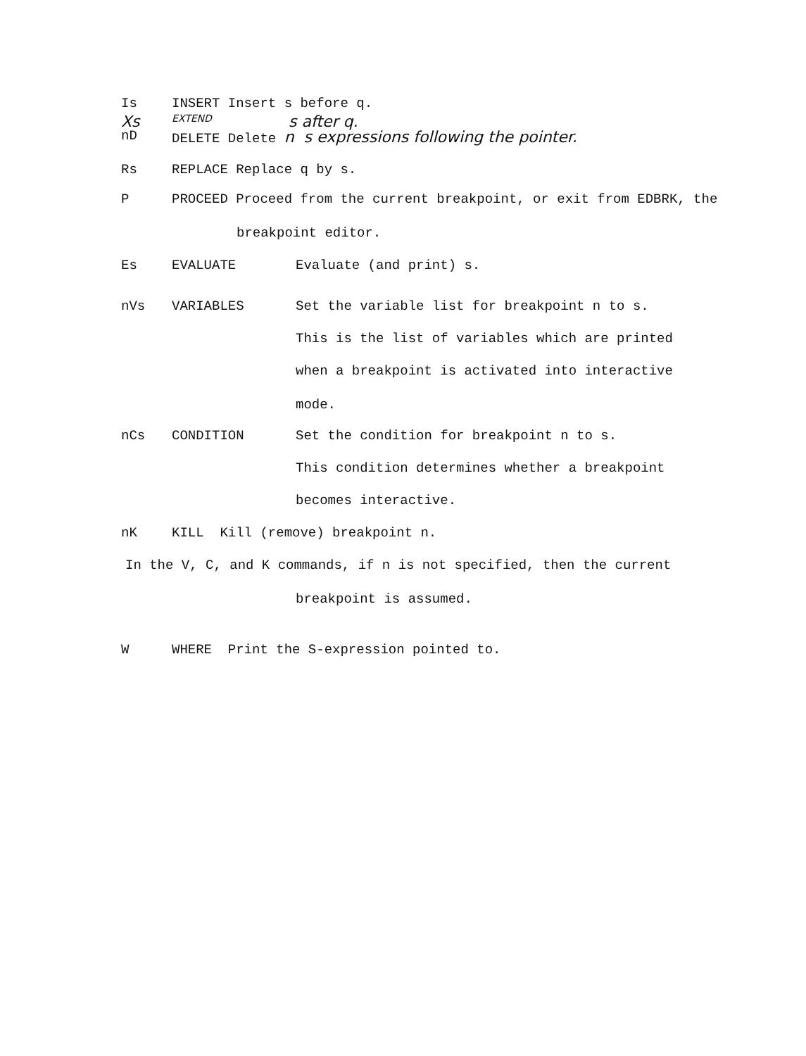Is INSERT Insert s before q.
Xs EXTEND s after q.
nD DELETE Delete n s expressions following the pointer.
Rs REPLACE Replace q by s.
P PROCEED Proceed from the current breakpoint, or exit from EDBRK, the
breakpoint editor.
Es EVALUATE Evaluate (and print) s.
nVs VARIABLES Set the variable list for breakpoint n to s.
This is the list of variables which are printed
when a breakpoint is activated into interactive
mode.
nCs CONDITION Set the condition for breakpoint n to s.
This condition determines whether a breakpoint
becomes interactive.
nK KILL Kill (remove) breakpoint n.
In the V, C, and K commands, if n is not specified, then the current
breakpoint is assumed.
W WHERE Print the S-expression pointed to.